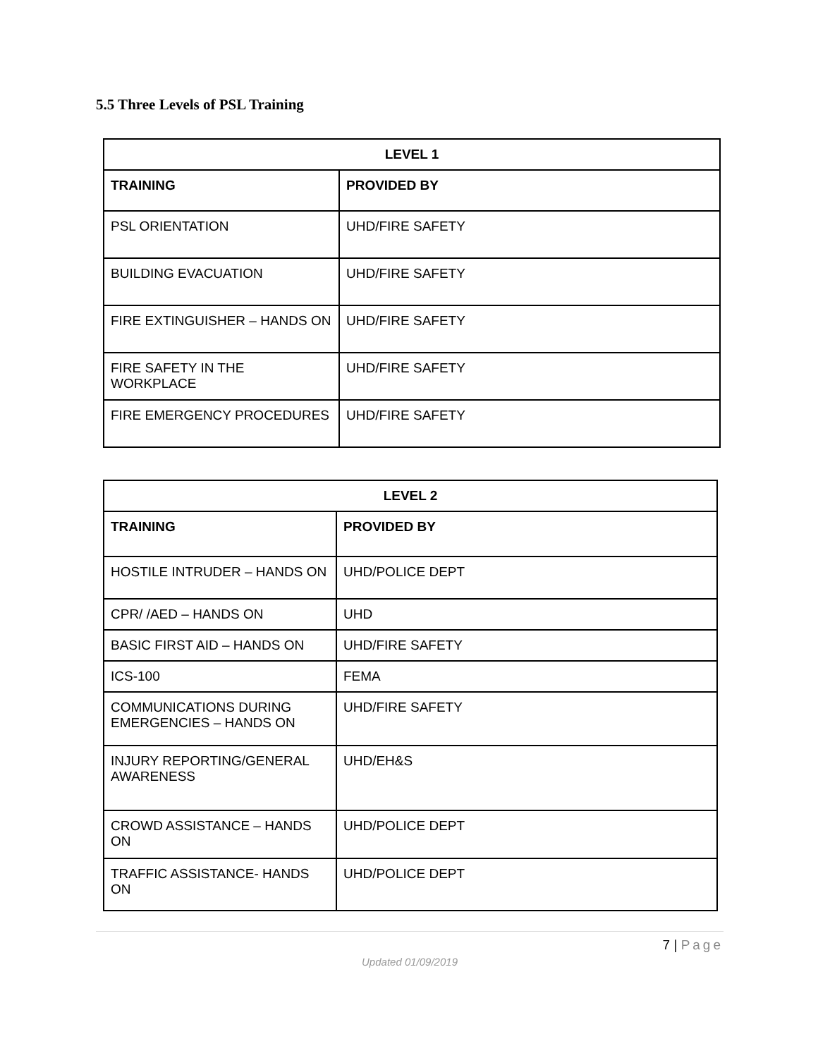5.5 Three Levels of PSL Training
| LEVEL 1 | |
| --- | --- |
| TRAINING | PROVIDED BY |
| PSL ORIENTATION | UHD/FIRE SAFETY |
| BUILDING EVACUATION | UHD/FIRE SAFETY |
| FIRE EXTINGUISHER – HANDS ON | UHD/FIRE SAFETY |
| FIRE SAFETY IN THE WORKPLACE | UHD/FIRE SAFETY |
| FIRE EMERGENCY PROCEDURES | UHD/FIRE SAFETY |
| LEVEL 2 | |
| --- | --- |
| TRAINING | PROVIDED BY |
| HOSTILE INTRUDER – HANDS ON | UHD/POLICE DEPT |
| CPR/ /AED – HANDS ON | UHD |
| BASIC FIRST AID – HANDS ON | UHD/FIRE SAFETY |
| ICS-100 | FEMA |
| COMMUNICATIONS DURING EMERGENCIES – HANDS ON | UHD/FIRE SAFETY |
| INJURY REPORTING/GENERAL AWARENESS | UHD/EH&S |
| CROWD ASSISTANCE – HANDS ON | UHD/POLICE DEPT |
| TRAFFIC ASSISTANCE- HANDS ON | UHD/POLICE DEPT |
7 | Page
Updated 01/09/2019